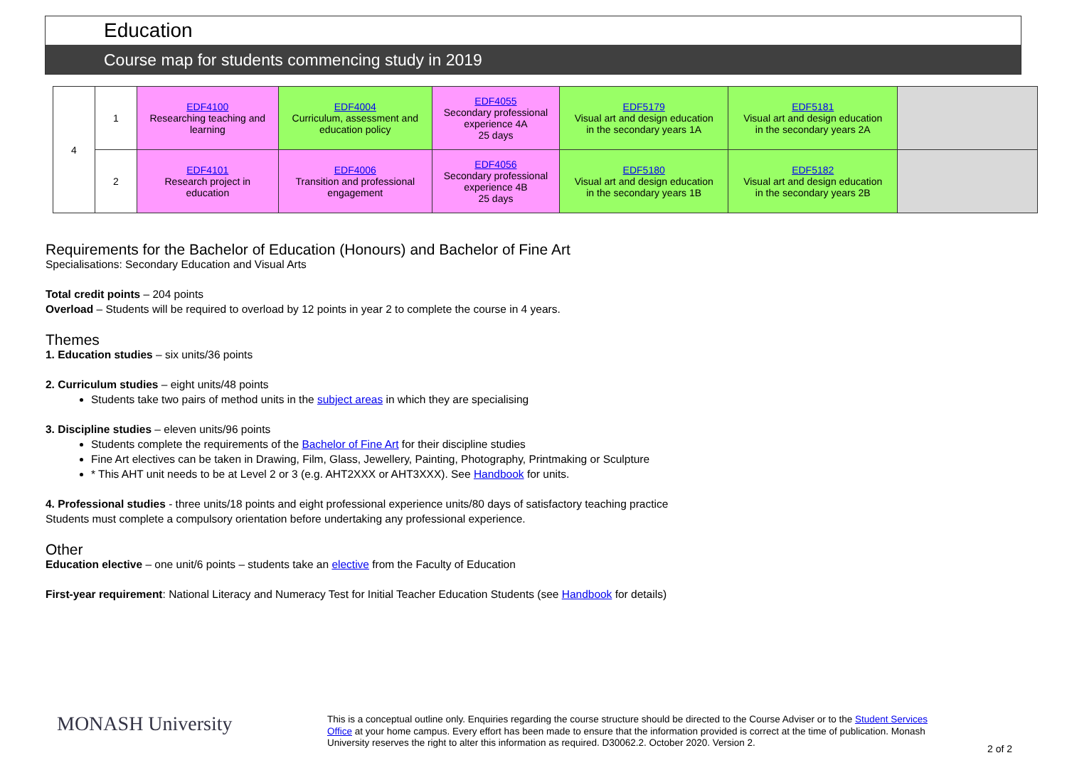Education
Course map for students commencing study in 2019
| 4 | 1 | EDF4100 Researching teaching and learning | EDF4004 Curriculum, assessment and education policy | EDF4055 Secondary professional experience 4A 25 days | EDF5179 Visual art and design education in the secondary years 1A | EDF5181 Visual art and design education in the secondary years 2A | |
| | 2 | EDF4101 Research project in education | EDF4006 Transition and professional engagement | EDF4056 Secondary professional experience 4B 25 days | EDF5180 Visual art and design education in the secondary years 1B | EDF5182 Visual art and design education in the secondary years 2B | |
Requirements for the Bachelor of Education (Honours) and Bachelor of Fine Art
Specialisations: Secondary Education and Visual Arts
Total credit points – 204 points
Overload – Students will be required to overload by 12 points in year 2 to complete the course in 4 years.
Themes
1. Education studies – six units/36 points
2. Curriculum studies – eight units/48 points
Students take two pairs of method units in the subject areas in which they are specialising
3. Discipline studies – eleven units/96 points
Students complete the requirements of the Bachelor of Fine Art for their discipline studies
Fine Art electives can be taken in Drawing, Film, Glass, Jewellery, Painting, Photography, Printmaking or Sculpture
* This AHT unit needs to be at Level 2 or 3 (e.g. AHT2XXX or AHT3XXX). See Handbook for units.
4. Professional studies - three units/18 points and eight professional experience units/80 days of satisfactory teaching practice
Students must complete a compulsory orientation before undertaking any professional experience.
Other
Education elective – one unit/6 points – students take an elective from the Faculty of Education
First-year requirement: National Literacy and Numeracy Test for Initial Teacher Education Students (see Handbook for details)
MONASH University
This is a conceptual outline only. Enquiries regarding the course structure should be directed to the Course Adviser or to the Student Services Office at your home campus. Every effort has been made to ensure that the information provided is correct at the time of publication. Monash University reserves the right to alter this information as required. D30062.2. October 2020. Version 2.
2 of 2